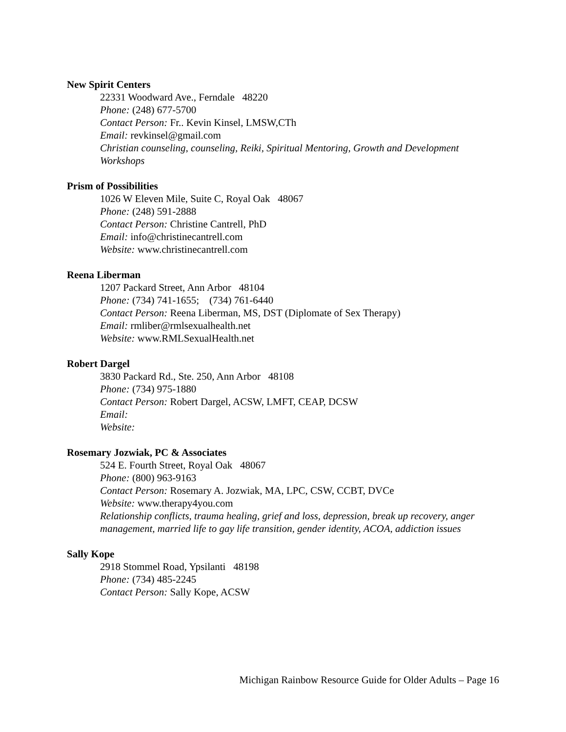New Spirit Centers
22331 Woodward Ave., Ferndale 48220
Phone: (248) 677-5700
Contact Person: Fr.. Kevin Kinsel, LMSW,CTh
Email: revkinsel@gmail.com
Christian counseling, counseling, Reiki, Spiritual Mentoring, Growth and Development Workshops
Prism of Possibilities
1026 W Eleven Mile, Suite C, Royal Oak 48067
Phone: (248) 591-2888
Contact Person: Christine Cantrell, PhD
Email: info@christinecantrell.com
Website: www.christinecantrell.com
Reena Liberman
1207 Packard Street, Ann Arbor 48104
Phone: (734) 741-1655; (734) 761-6440
Contact Person: Reena Liberman, MS, DST (Diplomate of Sex Therapy)
Email: rmliber@rmlsexualhealth.net
Website: www.RMLSexualHealth.net
Robert Dargel
3830 Packard Rd., Ste. 250, Ann Arbor 48108
Phone: (734) 975-1880
Contact Person: Robert Dargel, ACSW, LMFT, CEAP, DCSW
Email:
Website:
Rosemary Jozwiak, PC & Associates
524 E. Fourth Street, Royal Oak 48067
Phone: (800) 963-9163
Contact Person: Rosemary A. Jozwiak, MA, LPC, CSW, CCBT, DVCe
Website: www.therapy4you.com
Relationship conflicts, trauma healing, grief and loss, depression, break up recovery, anger management, married life to gay life transition, gender identity, ACOA, addiction issues
Sally Kope
2918 Stommel Road, Ypsilanti 48198
Phone: (734) 485-2245
Contact Person: Sally Kope, ACSW
Michigan Rainbow Resource Guide for Older Adults – Page 16